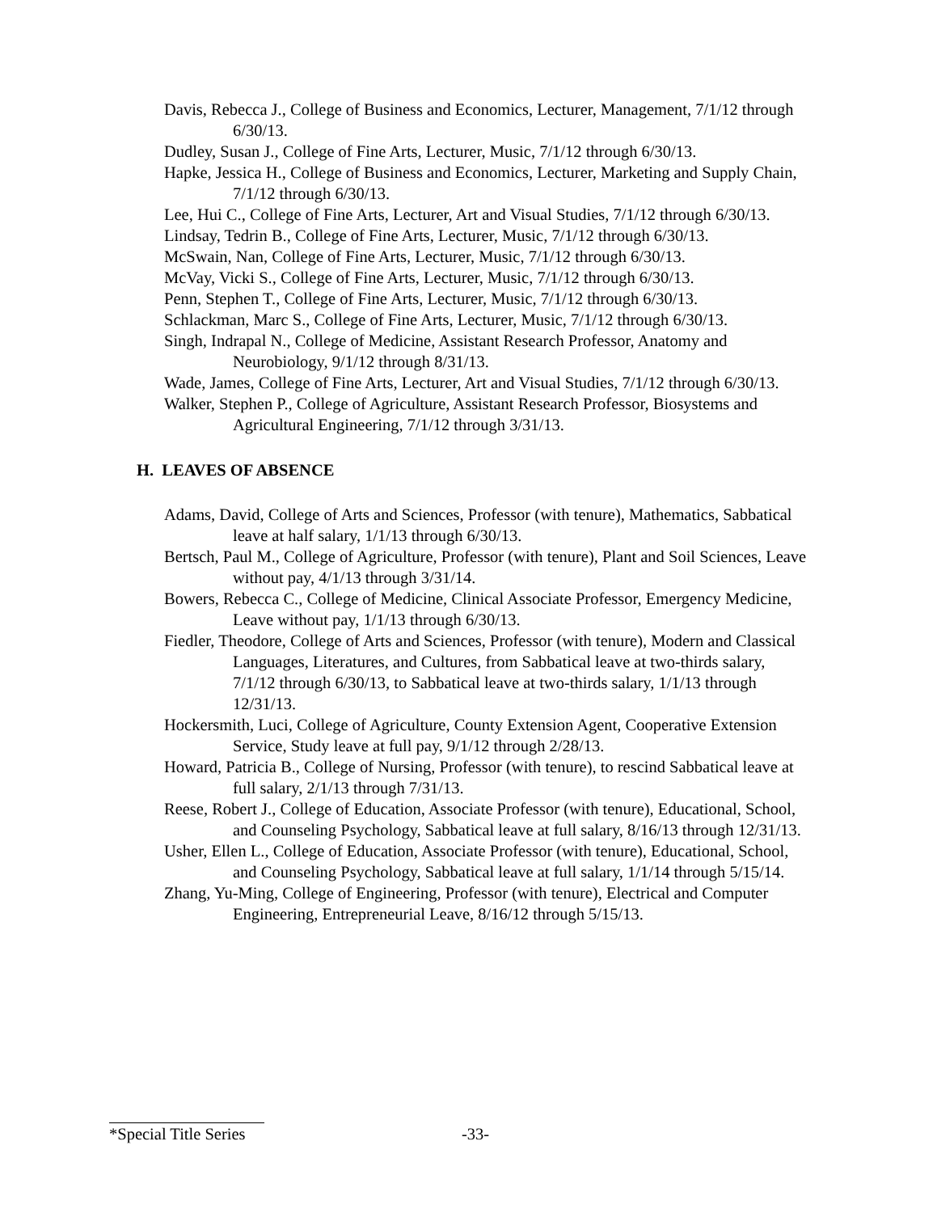Davis, Rebecca J., College of Business and Economics, Lecturer, Management, 7/1/12 through 6/30/13.
Dudley, Susan J., College of Fine Arts, Lecturer, Music, 7/1/12 through 6/30/13.
Hapke, Jessica H., College of Business and Economics, Lecturer, Marketing and Supply Chain, 7/1/12 through 6/30/13.
Lee, Hui C., College of Fine Arts, Lecturer, Art and Visual Studies, 7/1/12 through 6/30/13.
Lindsay, Tedrin B., College of Fine Arts, Lecturer, Music, 7/1/12 through 6/30/13.
McSwain, Nan, College of Fine Arts, Lecturer, Music, 7/1/12 through 6/30/13.
McVay, Vicki S., College of Fine Arts, Lecturer, Music, 7/1/12 through 6/30/13.
Penn, Stephen T., College of Fine Arts, Lecturer, Music, 7/1/12 through 6/30/13.
Schlackman, Marc S., College of Fine Arts, Lecturer, Music, 7/1/12 through 6/30/13.
Singh, Indrapal N., College of Medicine, Assistant Research Professor, Anatomy and Neurobiology, 9/1/12 through 8/31/13.
Wade, James, College of Fine Arts, Lecturer, Art and Visual Studies, 7/1/12 through 6/30/13.
Walker, Stephen P., College of Agriculture, Assistant Research Professor, Biosystems and Agricultural Engineering, 7/1/12 through 3/31/13.
H. LEAVES OF ABSENCE
Adams, David, College of Arts and Sciences, Professor (with tenure), Mathematics, Sabbatical leave at half salary, 1/1/13 through 6/30/13.
Bertsch, Paul M., College of Agriculture, Professor (with tenure), Plant and Soil Sciences, Leave without pay, 4/1/13 through 3/31/14.
Bowers, Rebecca C., College of Medicine, Clinical Associate Professor, Emergency Medicine, Leave without pay, 1/1/13 through 6/30/13.
Fiedler, Theodore, College of Arts and Sciences, Professor (with tenure), Modern and Classical Languages, Literatures, and Cultures, from Sabbatical leave at two-thirds salary, 7/1/12 through 6/30/13, to Sabbatical leave at two-thirds salary, 1/1/13 through 12/31/13.
Hockersmith, Luci, College of Agriculture, County Extension Agent, Cooperative Extension Service, Study leave at full pay, 9/1/12 through 2/28/13.
Howard, Patricia B., College of Nursing, Professor (with tenure), to rescind Sabbatical leave at full salary, 2/1/13 through 7/31/13.
Reese, Robert J., College of Education, Associate Professor (with tenure), Educational, School, and Counseling Psychology, Sabbatical leave at full salary, 8/16/13 through 12/31/13.
Usher, Ellen L., College of Education, Associate Professor (with tenure), Educational, School, and Counseling Psychology, Sabbatical leave at full salary, 1/1/14 through 5/15/14.
Zhang, Yu-Ming, College of Engineering, Professor (with tenure), Electrical and Computer Engineering, Entrepreneurial Leave, 8/16/12 through 5/15/13.
*Special Title Series -33-